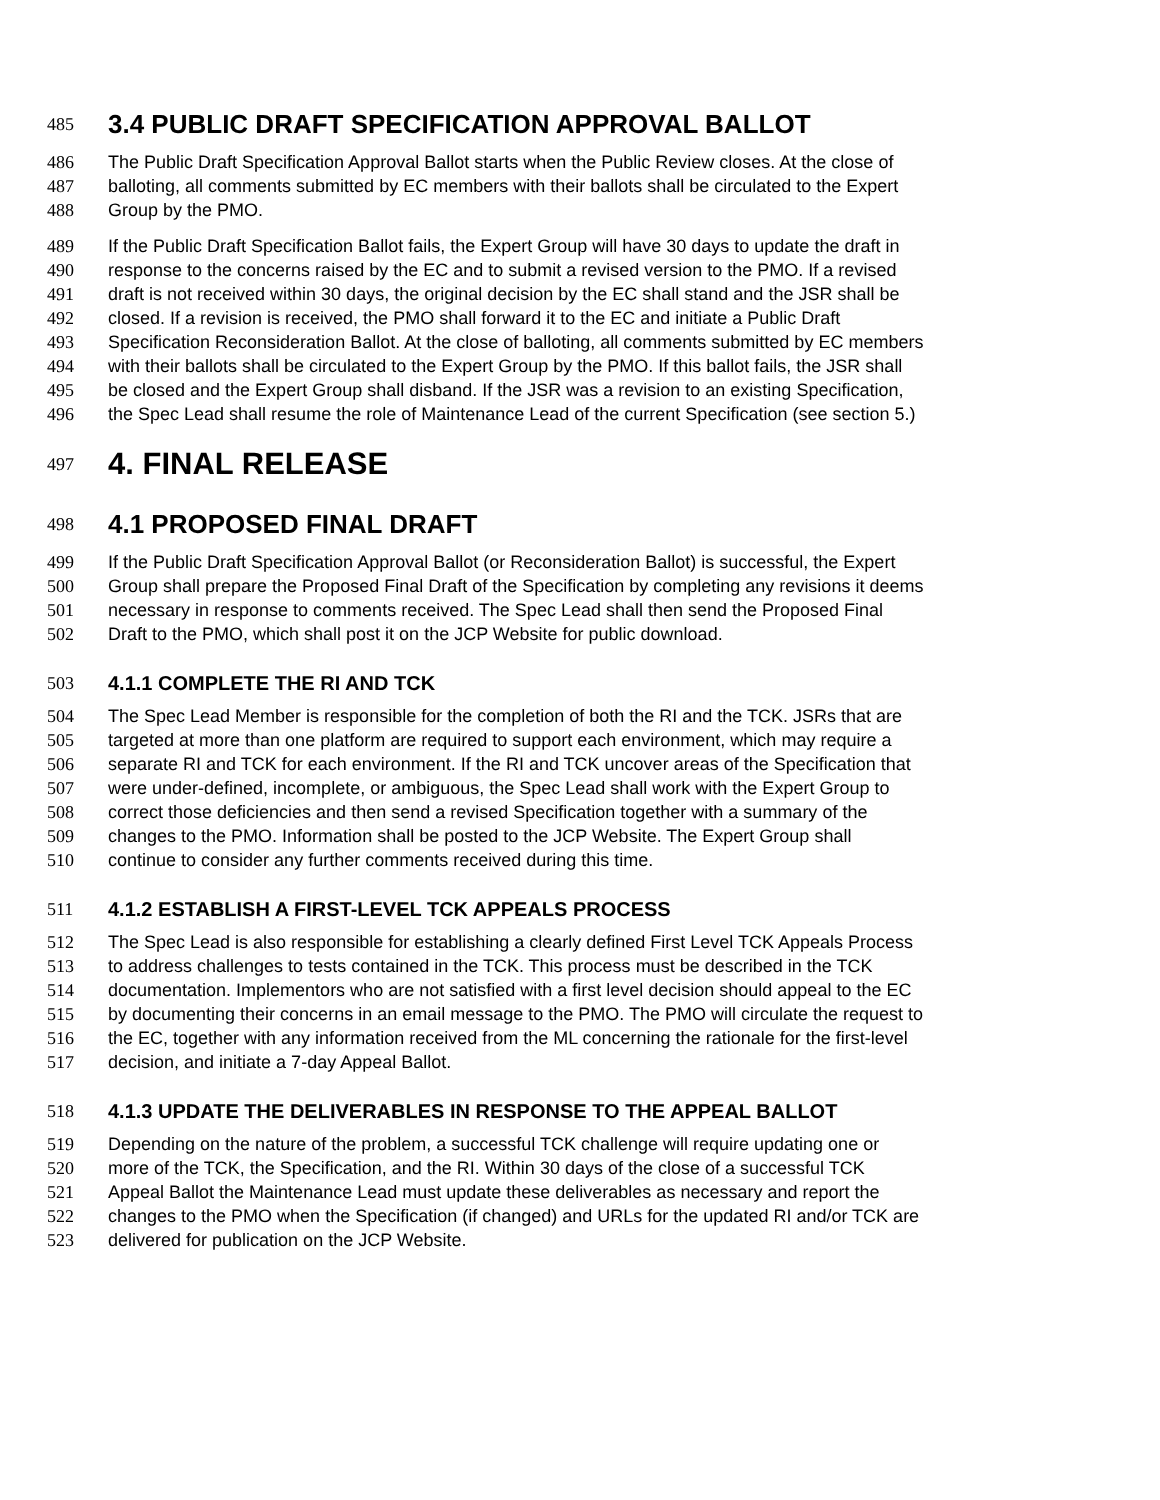485 3.4 PUBLIC DRAFT SPECIFICATION APPROVAL BALLOT
486 The Public Draft Specification Approval Ballot starts when the Public Review closes. At the close of
487 balloting, all comments submitted by EC members with their ballots shall be circulated to the Expert
488 Group by the PMO.
489 If the Public Draft Specification Ballot fails, the Expert Group will have 30 days to update the draft in
490 response to the concerns raised by the EC and to submit a revised version to the PMO. If a revised
491 draft is not received within 30 days, the original decision by the EC shall stand and the JSR shall be
492 closed. If a revision is received, the PMO shall forward it to the EC and initiate a Public Draft
493 Specification Reconsideration Ballot. At the close of balloting, all comments submitted by EC members
494 with their ballots shall be circulated to the Expert Group by the PMO. If this ballot fails, the JSR shall
495 be closed and the Expert Group shall disband. If the JSR was a revision to an existing Specification,
496 the Spec Lead shall resume the role of Maintenance Lead of the current Specification (see section 5.)
497 4. FINAL RELEASE
498 4.1 PROPOSED FINAL DRAFT
499 If the Public Draft Specification Approval Ballot (or Reconsideration Ballot) is successful, the Expert
500 Group shall prepare the Proposed Final Draft of the Specification by completing any revisions it deems
501 necessary in response to comments received. The Spec Lead shall then send the Proposed Final
502 Draft to the PMO, which shall post it on the JCP Website for public download.
503 4.1.1 COMPLETE THE RI AND TCK
504 The Spec Lead Member is responsible for the completion of both the RI and the TCK. JSRs that are
505 targeted at more than one platform are required to support each environment, which may require a
506 separate RI and TCK for each environment. If the RI and TCK uncover areas of the Specification that
507 were under-defined, incomplete, or ambiguous, the Spec Lead shall work with the Expert Group to
508 correct those deficiencies and then send a revised Specification together with a summary of the
509 changes to the PMO. Information shall be posted to the JCP Website. The Expert Group shall
510 continue to consider any further comments received during this time.
511 4.1.2 ESTABLISH A FIRST-LEVEL TCK APPEALS PROCESS
512 The Spec Lead is also responsible for establishing a clearly defined First Level TCK Appeals Process
513 to address challenges to tests contained in the TCK. This process must be described in the TCK
514 documentation. Implementors who are not satisfied with a first level decision should appeal to the EC
515 by documenting their concerns in an email message to the PMO. The PMO will circulate the request to
516 the EC, together with any information received from the ML concerning the rationale for the first-level
517 decision, and initiate a 7-day Appeal Ballot.
518 4.1.3 UPDATE THE DELIVERABLES IN RESPONSE TO THE APPEAL BALLOT
519 Depending on the nature of the problem, a successful TCK challenge will require updating one or
520 more of the TCK, the Specification, and the RI. Within 30 days of the close of a successful TCK
521 Appeal Ballot the Maintenance Lead must update these deliverables as necessary and report the
522 changes to the PMO when the Specification (if changed) and URLs for the updated RI and/or TCK are
523 delivered for publication on the JCP Website.